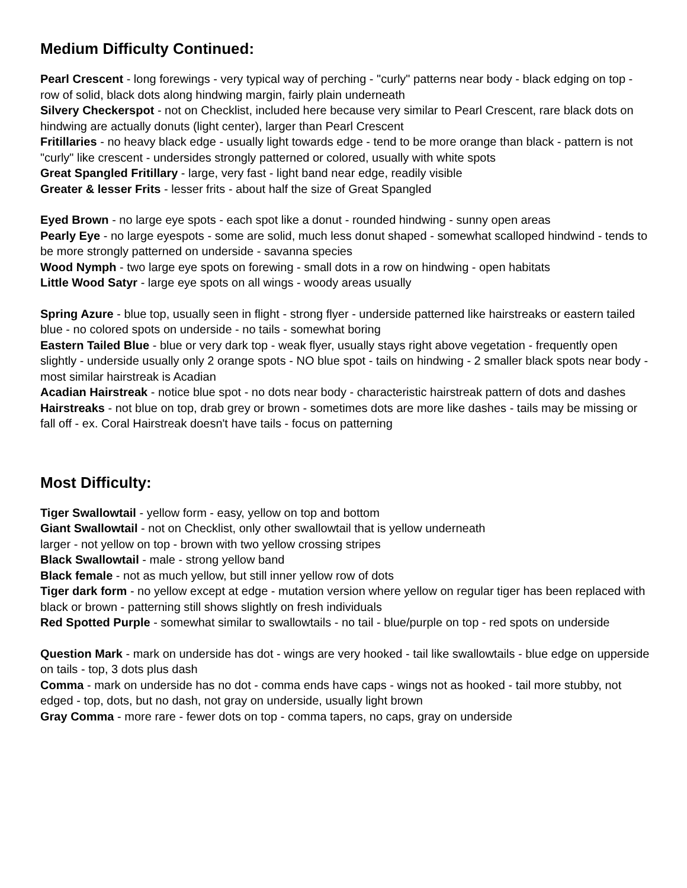Medium Difficulty Continued:
Pearl Crescent - long forewings - very typical way of perching - "curly" patterns near body - black edging on top - row of solid, black dots along hindwing margin, fairly plain underneath
Silvery Checkerspot - not on Checklist, included here because very similar to Pearl Crescent, rare black dots on hindwing are actually donuts (light center), larger than Pearl Crescent
Fritillaries - no heavy black edge - usually light towards edge - tend to be more orange than black - pattern is not "curly" like crescent - undersides strongly patterned or colored, usually with white spots
Great Spangled Fritillary - large, very fast - light band near edge, readily visible
Greater & lesser Frits - lesser frits - about half the size of Great Spangled
Eyed Brown - no large eye spots - each spot like a donut - rounded hindwing - sunny open areas
Pearly Eye - no large eyespots - some are solid, much less donut shaped - somewhat scalloped hindwind - tends to be more strongly patterned on underside - savanna species
Wood Nymph - two large eye spots on forewing - small dots in a row on hindwing - open habitats
Little Wood Satyr - large eye spots on all wings - woody areas usually
Spring Azure - blue top, usually seen in flight - strong flyer - underside patterned like hairstreaks or eastern tailed blue - no colored spots on underside - no tails - somewhat boring
Eastern Tailed Blue - blue or very dark top - weak flyer, usually stays right above vegetation - frequently open slightly - underside usually only 2 orange spots - NO blue spot - tails on hindwing - 2 smaller black spots near body - most similar hairstreak is Acadian
Acadian Hairstreak - notice blue spot - no dots near body - characteristic hairstreak pattern of dots and dashes
Hairstreaks - not blue on top, drab grey or brown - sometimes dots are more like dashes - tails may be missing or fall off - ex. Coral Hairstreak doesn't have tails - focus on patterning
Most Difficulty:
Tiger Swallowtail - yellow form - easy, yellow on top and bottom
Giant Swallowtail - not on Checklist, only other swallowtail that is yellow underneath
larger - not yellow on top - brown with two yellow crossing stripes
Black Swallowtail - male - strong yellow band
Black female - not as much yellow, but still inner yellow row of dots
Tiger dark form - no yellow except at edge - mutation version where yellow on regular tiger has been replaced with black or brown - patterning still shows slightly on fresh individuals
Red Spotted Purple - somewhat similar to swallowtails - no tail - blue/purple on top - red spots on underside
Question Mark - mark on underside has dot - wings are very hooked - tail like swallowtails - blue edge on upperside on tails - top, 3 dots plus dash
Comma - mark on underside has no dot - comma ends have caps - wings not as hooked - tail more stubby, not edged - top, dots, but no dash, not gray on underside, usually light brown
Gray Comma - more rare - fewer dots on top - comma tapers, no caps, gray on underside